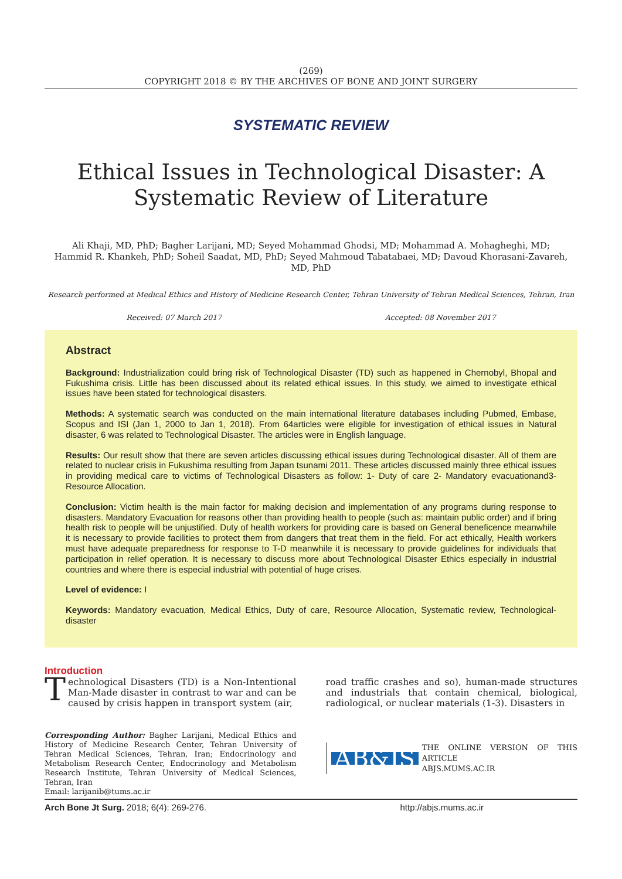(269)
COPYRIGHT 2018 © BY THE ARCHIVES OF BONE AND JOINT SURGERY
SYSTEMATIC REVIEW
Ethical Issues in Technological Disaster: A Systematic Review of Literature
Ali Khaji, MD, PhD; Bagher Larijani, MD; Seyed Mohammad Ghodsi, MD; Mohammad A. Mohagheghi, MD;
Hammid R. Khankeh, PhD; Soheil Saadat, MD, PhD; Seyed Mahmoud Tabatabaei, MD; Davoud Khorasani-Zavareh, MD, PhD
Research performed at Medical Ethics and History of Medicine Research Center, Tehran University of Tehran Medical Sciences, Tehran, Iran
Received: 07 March 2017 Accepted: 08 November 2017
Abstract
Background: Industrialization could bring risk of Technological Disaster (TD) such as happened in Chernobyl, Bhopal and Fukushima crisis. Little has been discussed about its related ethical issues. In this study, we aimed to investigate ethical issues have been stated for technological disasters.
Methods: A systematic search was conducted on the main international literature databases including Pubmed, Embase, Scopus and ISI (Jan 1, 2000 to Jan 1, 2018). From 64articles were eligible for investigation of ethical issues in Natural disaster, 6 was related to Technological Disaster. The articles were in English language.
Results: Our result show that there are seven articles discussing ethical issues during Technological disaster. All of them are related to nuclear crisis in Fukushima resulting from Japan tsunami 2011. These articles discussed mainly three ethical issues in providing medical care to victims of Technological Disasters as follow: 1- Duty of care 2- Mandatory evacuationand3- Resource Allocation.
Conclusion: Victim health is the main factor for making decision and implementation of any programs during response to disasters. Mandatory Evacuation for reasons other than providing health to people (such as: maintain public order) and if bring health risk to people will be unjustified. Duty of health workers for providing care is based on General beneficence meanwhile it is necessary to provide facilities to protect them from dangers that treat them in the field. For act ethically, Health workers must have adequate preparedness for response to T-D meanwhile it is necessary to provide guidelines for individuals that participation in relief operation. It is necessary to discuss more about Technological Disaster Ethics especially in industrial countries and where there is especial industrial with potential of huge crises.
Level of evidence: I
Keywords: Mandatory evacuation, Medical Ethics, Duty of care, Resource Allocation, Systematic review, Technological-disaster
Introduction
Technological Disasters (TD) is a Non-Intentional Man-Made disaster in contrast to war and can be caused by crisis happen in transport system (air,
Corresponding Author: Bagher Larijani, Medical Ethics and History of Medicine Research Center, Tehran University of Tehran Medical Sciences, Tehran, Iran; Endocrinology and Metabolism Research Center, Endocrinology and Metabolism Research Institute, Tehran University of Medical Sciences, Tehran, Iran
Email: larijanib@tums.ac.ir
road traffic crashes and so), human-made structures and industrials that contain chemical, biological, radiological, or nuclear materials (1-3). Disasters in
AB&JS THE ONLINE VERSION OF THIS ARTICLE
ABJS.MUMS.AC.IR
Arch Bone Jt Surg. 2018; 6(4): 269-276. http://abjs.mums.ac.ir